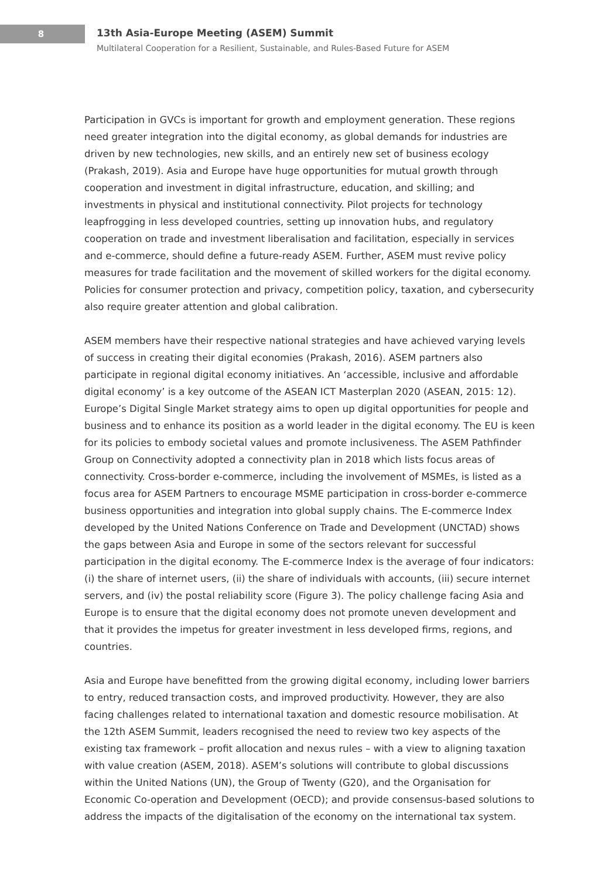8
13th Asia-Europe Meeting (ASEM) Summit
Multilateral Cooperation for a Resilient, Sustainable, and Rules-Based Future for ASEM
Participation in GVCs is important for growth and employment generation. These regions need greater integration into the digital economy, as global demands for industries are driven by new technologies, new skills, and an entirely new set of business ecology (Prakash, 2019). Asia and Europe have huge opportunities for mutual growth through cooperation and investment in digital infrastructure, education, and skilling; and investments in physical and institutional connectivity. Pilot projects for technology leapfrogging in less developed countries, setting up innovation hubs, and regulatory cooperation on trade and investment liberalisation and facilitation, especially in services and e-commerce, should define a future-ready ASEM. Further, ASEM must revive policy measures for trade facilitation and the movement of skilled workers for the digital economy. Policies for consumer protection and privacy, competition policy, taxation, and cybersecurity also require greater attention and global calibration.
ASEM members have their respective national strategies and have achieved varying levels of success in creating their digital economies (Prakash, 2016). ASEM partners also participate in regional digital economy initiatives. An ‘accessible, inclusive and affordable digital economy’ is a key outcome of the ASEAN ICT Masterplan 2020 (ASEAN, 2015: 12). Europe’s Digital Single Market strategy aims to open up digital opportunities for people and business and to enhance its position as a world leader in the digital economy. The EU is keen for its policies to embody societal values and promote inclusiveness. The ASEM Pathfinder Group on Connectivity adopted a connectivity plan in 2018 which lists focus areas of connectivity. Cross-border e-commerce, including the involvement of MSMEs, is listed as a focus area for ASEM Partners to encourage MSME participation in cross-border e-commerce business opportunities and integration into global supply chains. The E-commerce Index developed by the United Nations Conference on Trade and Development (UNCTAD) shows the gaps between Asia and Europe in some of the sectors relevant for successful participation in the digital economy. The E-commerce Index is the average of four indicators: (i) the share of internet users, (ii) the share of individuals with accounts, (iii) secure internet servers, and (iv) the postal reliability score (Figure 3). The policy challenge facing Asia and Europe is to ensure that the digital economy does not promote uneven development and that it provides the impetus for greater investment in less developed firms, regions, and countries.
Asia and Europe have benefitted from the growing digital economy, including lower barriers to entry, reduced transaction costs, and improved productivity. However, they are also facing challenges related to international taxation and domestic resource mobilisation. At the 12th ASEM Summit, leaders recognised the need to review two key aspects of the existing tax framework – profit allocation and nexus rules – with a view to aligning taxation with value creation (ASEM, 2018). ASEM’s solutions will contribute to global discussions within the United Nations (UN), the Group of Twenty (G20), and the Organisation for Economic Co-operation and Development (OECD); and provide consensus-based solutions to address the impacts of the digitalisation of the economy on the international tax system.